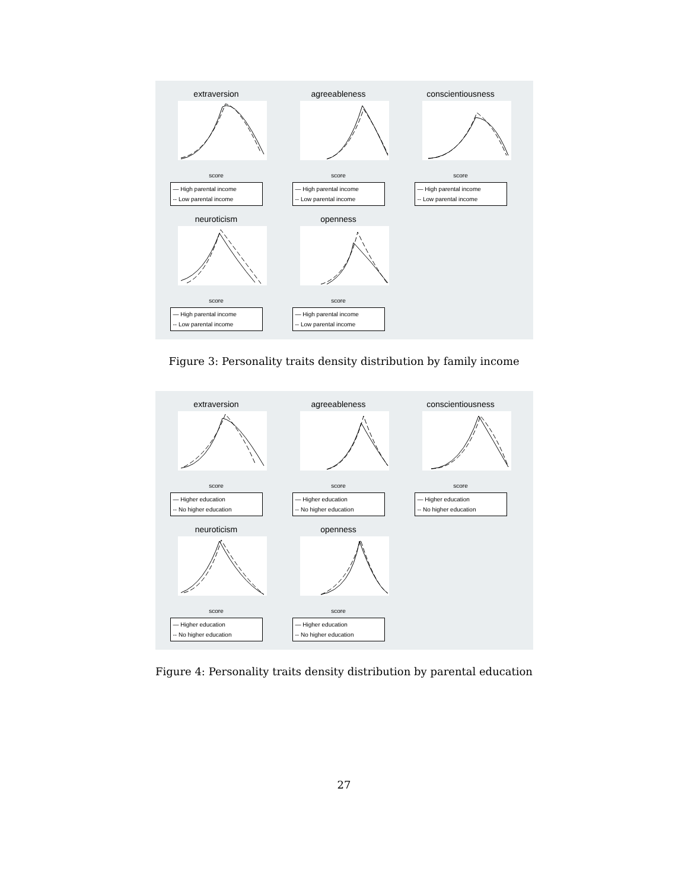extraversion
score
— High parental income
-- Low parental income
agreeableness
score
— High parental income
-- Low parental income
conscientiousness
score
— High parental income
-- Low parental income
neuroticism
score
— High parental income
-- Low parental income
openness
score
— High parental income
-- Low parental income
Figure 3: Personality traits density distribution by family income
extraversion
score
— Higher education
-- No higher education
agreeableness
score
— Higher education
-- No higher education
conscientiousness
score
— Higher education
-- No higher education
neuroticism
score
— Higher education
-- No higher education
openness
score
— Higher education
-- No higher education
Figure 4: Personality traits density distribution by parental education
27